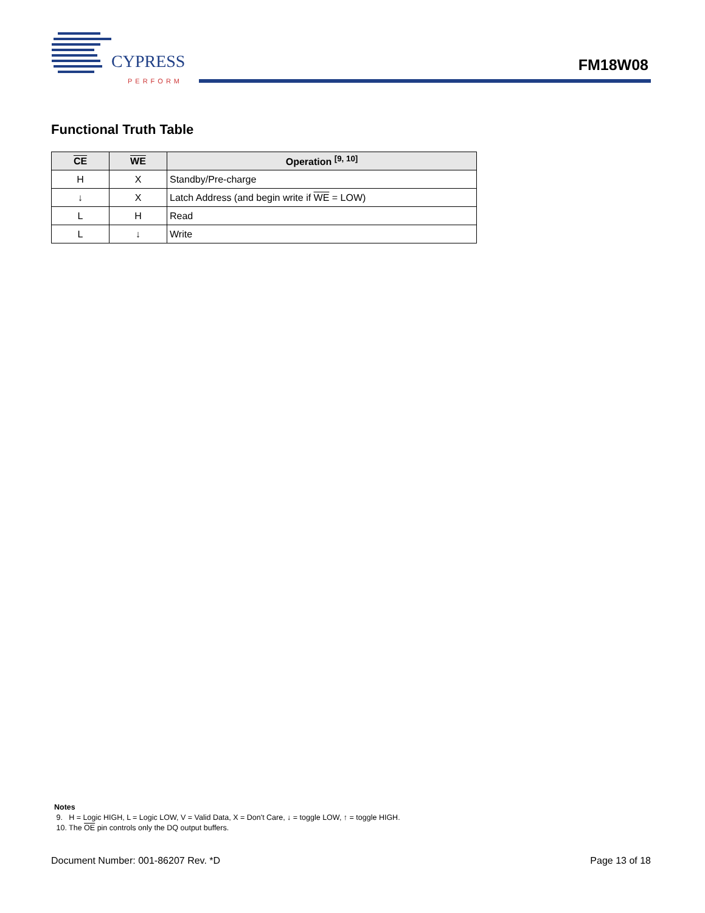CYPRESS
PERFORM
FM18W08
Functional Truth Table
| CE | WE | Operation <sup>[9, 10]</sup> |
| --- | --- | --- |
| H | X | Standby/Pre-charge |
| ↓ | X | Latch Address (and begin write if WE = LOW) |
| L | H | Read |
| L | ↓ | Write |
Notes
9. H = Logic HIGH, L = Logic LOW, V = Valid Data, X = Don't Care, ↓ = toggle LOW, ↑ = toggle HIGH.
10. The OE pin controls only the DQ output buffers.
Document Number: 001-86207 Rev. *D Page 13 of 18